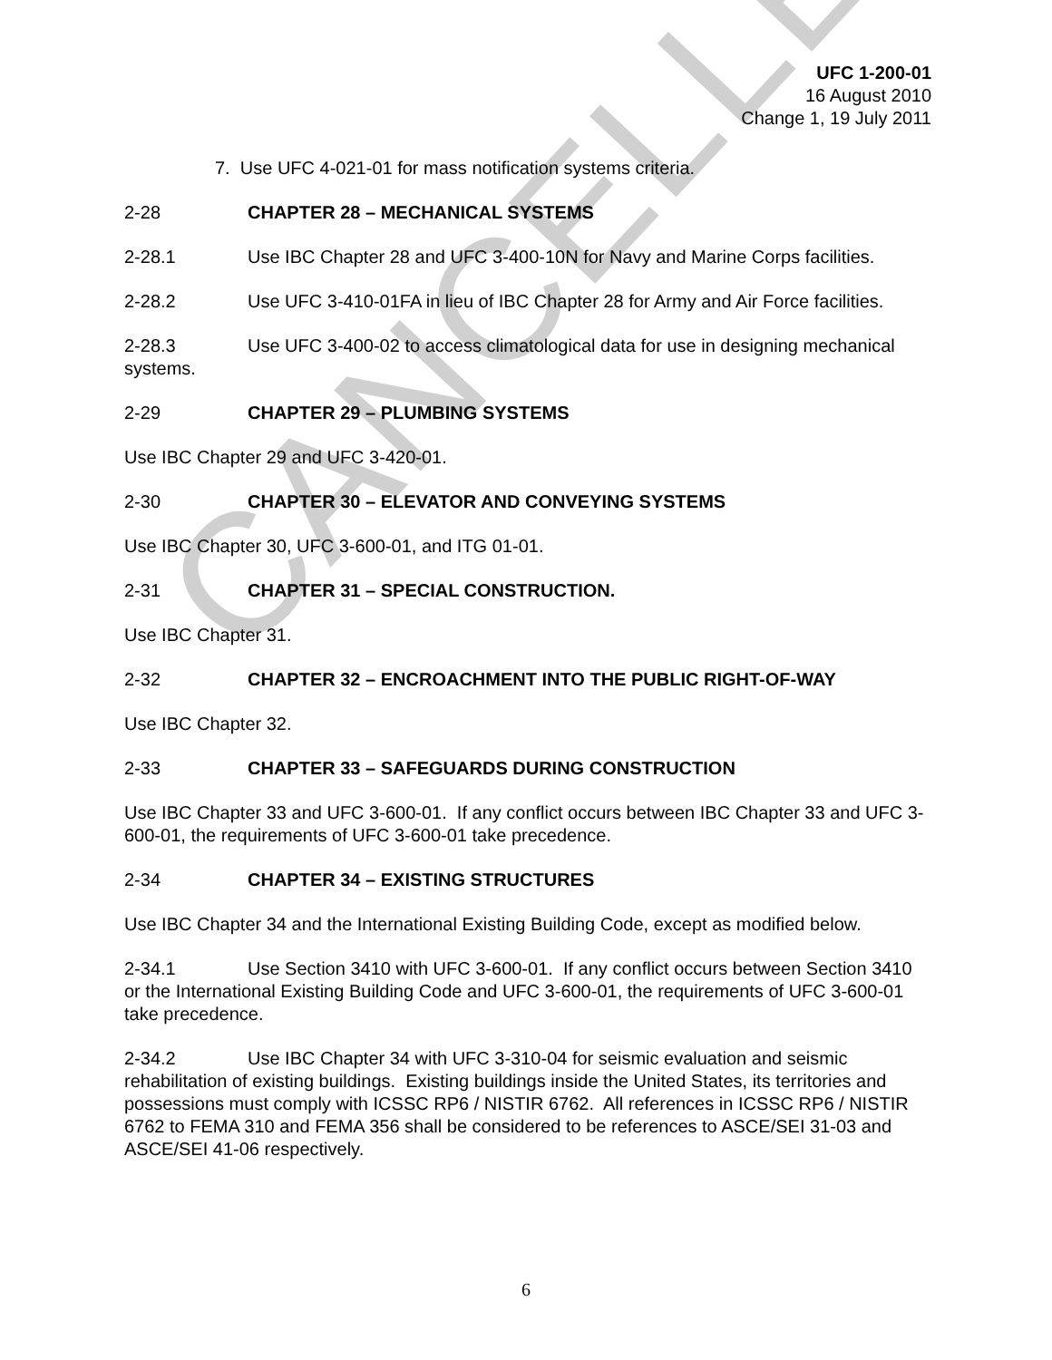CANCELLED
UFC 1-200-01
16 August 2010
Change 1, 19 July 2011
7. Use UFC 4-021-01 for mass notification systems criteria.
2-28 CHAPTER 28 – MECHANICAL SYSTEMS
2-28.1 Use IBC Chapter 28 and UFC 3-400-10N for Navy and Marine Corps facilities.
2-28.2 Use UFC 3-410-01FA in lieu of IBC Chapter 28 for Army and Air Force facilities.
2-28.3 Use UFC 3-400-02 to access climatological data for use in designing mechanical systems.
2-29 CHAPTER 29 – PLUMBING SYSTEMS
Use IBC Chapter 29 and UFC 3-420-01.
2-30 CHAPTER 30 – ELEVATOR AND CONVEYING SYSTEMS
Use IBC Chapter 30, UFC 3-600-01, and ITG 01-01.
2-31 CHAPTER 31 – SPECIAL CONSTRUCTION.
Use IBC Chapter 31.
2-32 CHAPTER 32 – ENCROACHMENT INTO THE PUBLIC RIGHT-OF-WAY
Use IBC Chapter 32.
2-33 CHAPTER 33 – SAFEGUARDS DURING CONSTRUCTION
Use IBC Chapter 33 and UFC 3-600-01. If any conflict occurs between IBC Chapter 33 and UFC 3-600-01, the requirements of UFC 3-600-01 take precedence.
2-34 CHAPTER 34 – EXISTING STRUCTURES
Use IBC Chapter 34 and the International Existing Building Code, except as modified below.
2-34.1 Use Section 3410 with UFC 3-600-01. If any conflict occurs between Section 3410 or the International Existing Building Code and UFC 3-600-01, the requirements of UFC 3-600-01 take precedence.
2-34.2 Use IBC Chapter 34 with UFC 3-310-04 for seismic evaluation and seismic rehabilitation of existing buildings. Existing buildings inside the United States, its territories and possessions must comply with ICSSC RP6 / NISTIR 6762. All references in ICSSC RP6 / NISTIR 6762 to FEMA 310 and FEMA 356 shall be considered to be references to ASCE/SEI 31-03 and ASCE/SEI 41-06 respectively.
6